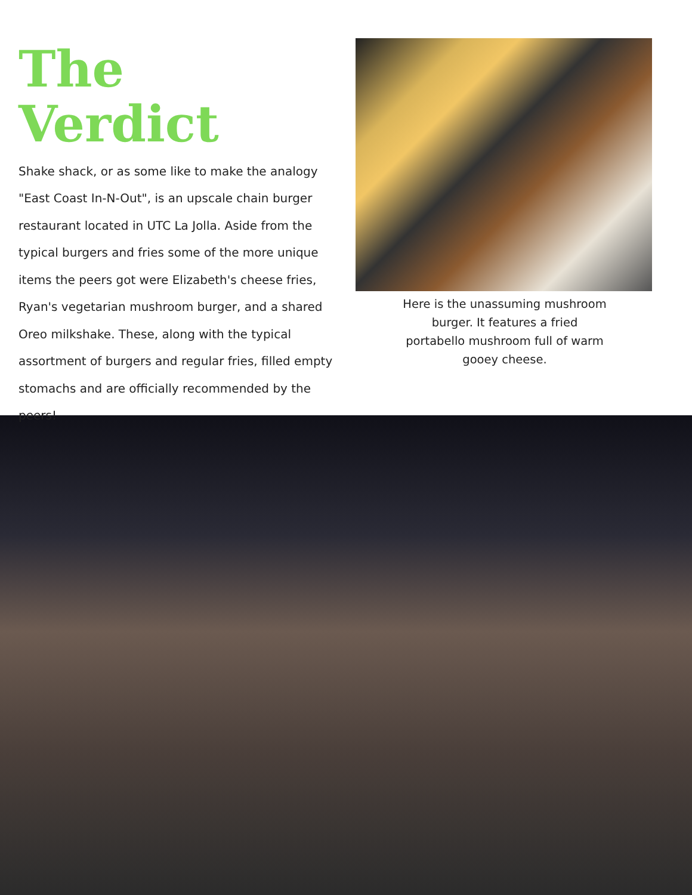The Verdict
Shake shack, or as some like to make the analogy "East Coast In-N-Out", is an upscale chain burger restaurant located in UTC La Jolla. Aside from the typical burgers and fries some of the more unique items the peers got were Elizabeth's cheese fries, Ryan's vegetarian mushroom burger, and a shared Oreo milkshake. These, along with the typical assortment of burgers and regular fries, filled empty stomachs and are officially recommended by the peers!
Here is the unassuming mushroom
burger. It features a fried
portabello mushroom full of warm
gooey cheese.